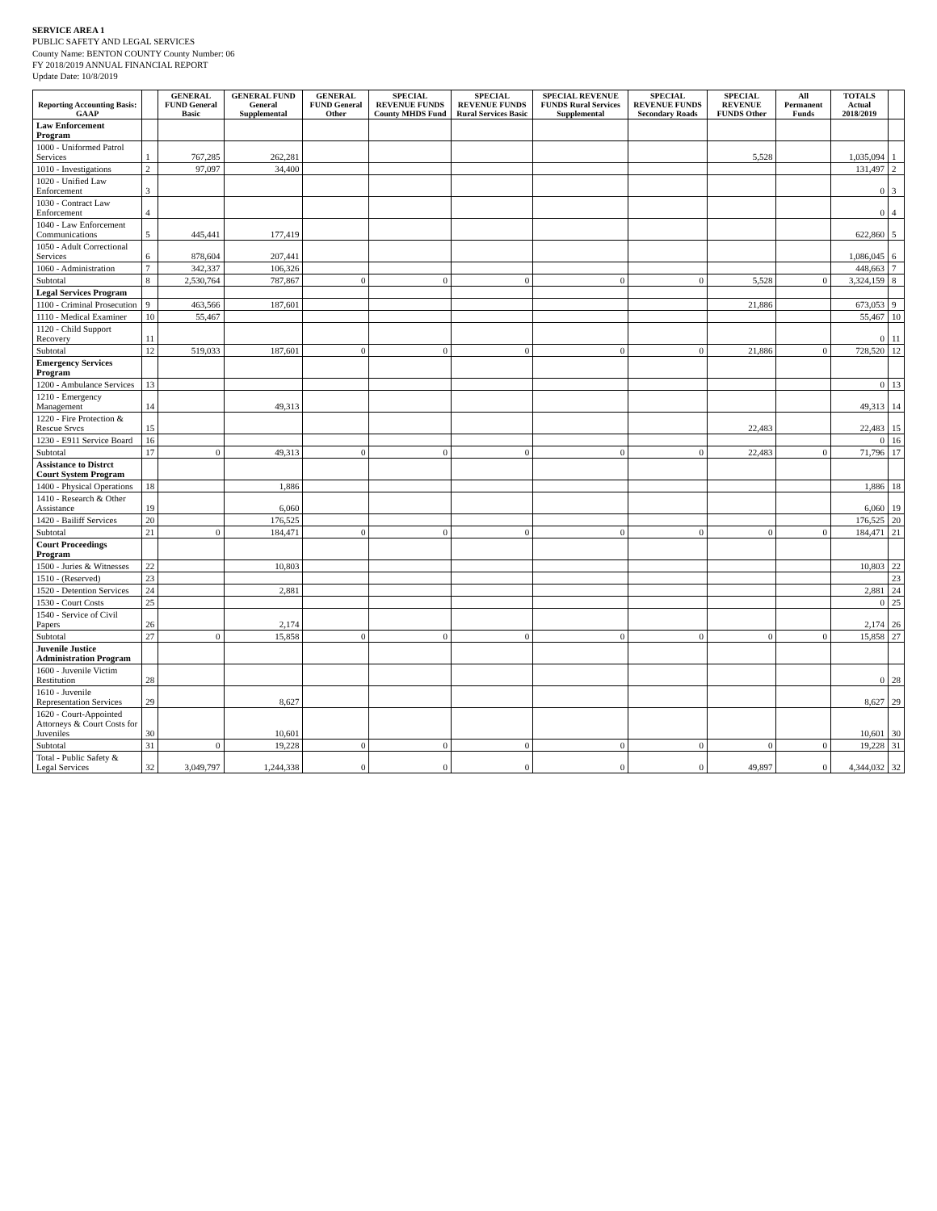SERVICE AREA 1
PUBLIC SAFETY AND LEGAL SERVICES
County Name: BENTON COUNTY County Number: 06
FY 2018/2019 ANNUAL FINANCIAL REPORT
Update Date: 10/8/2019
| Reporting Accounting Basis: GAAP | | GENERAL FUND General Basic | GENERAL FUND General Supplemental | GENERAL FUND General Other | SPECIAL REVENUE FUNDS County MHDS Fund | SPECIAL REVENUE FUNDS Rural Services Basic | SPECIAL REVENUE FUNDS Rural Services Supplemental | SPECIAL REVENUE FUNDS Secondary Roads | SPECIAL REVENUE FUNDS Other | All Permanent Funds | TOTALS Actual 2018/2019 | |
| --- | --- | --- | --- | --- | --- | --- | --- | --- | --- | --- | --- | --- |
| Law Enforcement Program | | | | | | | | | | | | |
| 1000 - Uniformed Patrol Services | 1 | 767,285 | 262,281 | | | | | | 5,528 | | 1,035,094 | 1 |
| 1010 - Investigations | 2 | 97,097 | 34,400 | | | | | | | | 131,497 | 2 |
| 1020 - Unified Law Enforcement | 3 | | | | | | | | | | 0 | 3 |
| 1030 - Contract Law Enforcement | 4 | | | | | | | | | | 0 | 4 |
| 1040 - Law Enforcement Communications | 5 | 445,441 | 177,419 | | | | | | | | 622,860 | 5 |
| 1050 - Adult Correctional Services | 6 | 878,604 | 207,441 | | | | | | | | 1,086,045 | 6 |
| 1060 - Administration | 7 | 342,337 | 106,326 | | | | | | | | 448,663 | 7 |
| Subtotal | 8 | 2,530,764 | 787,867 | 0 | 0 | 0 | 0 | 0 | 5,528 | 0 | 3,324,159 | 8 |
| Legal Services Program | | | | | | | | | | | | |
| 1100 - Criminal Prosecution | 9 | 463,566 | 187,601 | | | | | | 21,886 | | 673,053 | 9 |
| 1110 - Medical Examiner | 10 | 55,467 | | | | | | | | | 55,467 | 10 |
| 1120 - Child Support Recovery | 11 | | | | | | | | | | 0 | 11 |
| Subtotal | 12 | 519,033 | 187,601 | 0 | 0 | 0 | 0 | 0 | 21,886 | 0 | 728,520 | 12 |
| Emergency Services Program | | | | | | | | | | | | |
| 1200 - Ambulance Services | 13 | | | | | | | | | | 0 | 13 |
| 1210 - Emergency Management | 14 | | 49,313 | | | | | | | | 49,313 | 14 |
| 1220 - Fire Protection & Rescue Srvcs | 15 | | | | | | | | 22,483 | | 22,483 | 15 |
| 1230 - E911 Service Board | 16 | | | | | | | | | | 0 | 16 |
| Subtotal | 17 | 0 | 49,313 | 0 | 0 | 0 | 0 | 0 | 22,483 | 0 | 71,796 | 17 |
| Assistance to Distrct Court System Program | | | | | | | | | | | | |
| 1400 - Physical Operations | 18 | | 1,886 | | | | | | | | 1,886 | 18 |
| 1410 - Research & Other Assistance | 19 | | 6,060 | | | | | | | | 6,060 | 19 |
| 1420 - Bailiff Services | 20 | | 176,525 | | | | | | | | 176,525 | 20 |
| Subtotal | 21 | 0 | 184,471 | 0 | 0 | 0 | 0 | 0 | 0 | 0 | 184,471 | 21 |
| Court Proceedings Program | | | | | | | | | | | | |
| 1500 - Juries & Witnesses | 22 | | 10,803 | | | | | | | | 10,803 | 22 |
| 1510 - (Reserved) | 23 | | | | | | | | | | | 23 |
| 1520 - Detention Services | 24 | | 2,881 | | | | | | | | 2,881 | 24 |
| 1530 - Court Costs | 25 | | | | | | | | | | 0 | 25 |
| 1540 - Service of Civil Papers | 26 | | 2,174 | | | | | | | | 2,174 | 26 |
| Subtotal | 27 | 0 | 15,858 | 0 | 0 | 0 | 0 | 0 | 0 | 0 | 15,858 | 27 |
| Juvenile Justice Administration Program | | | | | | | | | | | | |
| 1600 - Juvenile Victim Restitution | 28 | | | | | | | | | | 0 | 28 |
| 1610 - Juvenile Representation Services | 29 | | 8,627 | | | | | | | | 8,627 | 29 |
| 1620 - Court-Appointed Attorneys & Court Costs for Juveniles | 30 | | 10,601 | | | | | | | | 10,601 | 30 |
| Subtotal | 31 | 0 | 19,228 | 0 | 0 | 0 | 0 | 0 | 0 | 0 | 19,228 | 31 |
| Total - Public Safety & Legal Services | 32 | 3,049,797 | 1,244,338 | 0 | 0 | 0 | 0 | 0 | 49,897 | 0 | 4,344,032 | 32 |